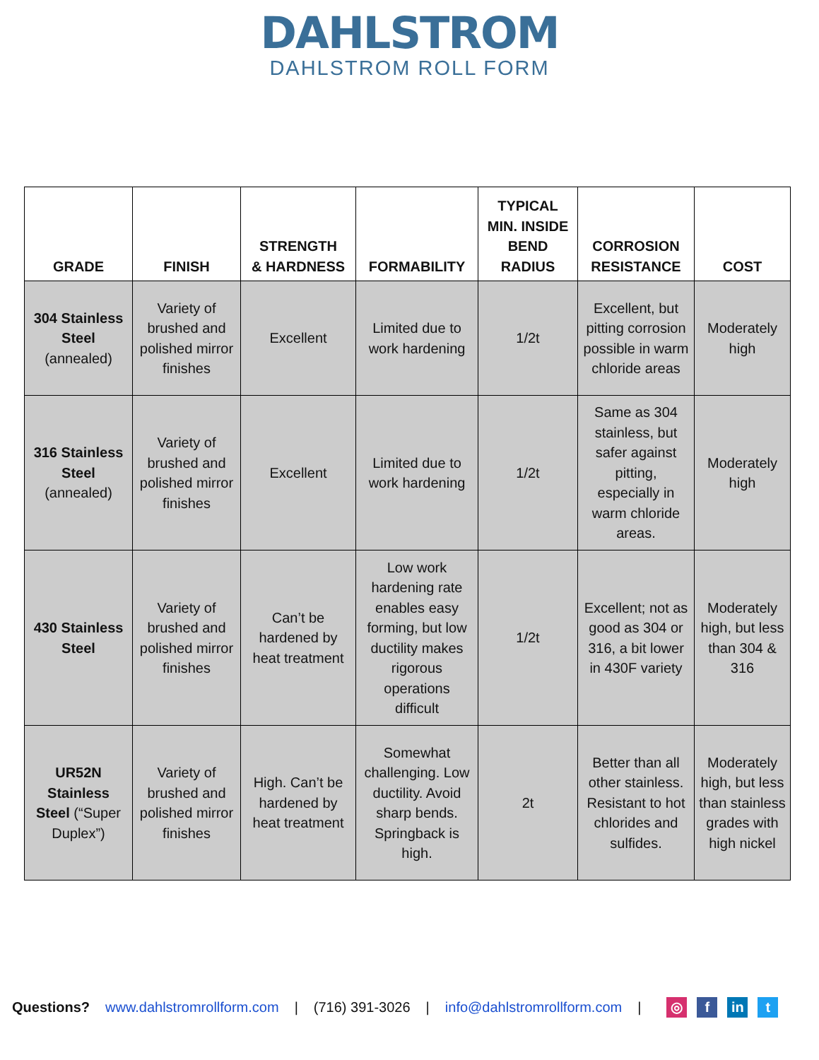DAHLSTROM
DAHLSTROM ROLL FORM
| GRADE | FINISH | STRENGTH & HARDNESS | FORMABILITY | TYPICAL MIN. INSIDE BEND RADIUS | CORROSION RESISTANCE | COST |
| --- | --- | --- | --- | --- | --- | --- |
| 304 Stainless Steel (annealed) | Variety of brushed and polished mirror finishes | Excellent | Limited due to work hardening | 1/2t | Excellent, but pitting corrosion possible in warm chloride areas | Moderately high |
| 316 Stainless Steel (annealed) | Variety of brushed and polished mirror finishes | Excellent | Limited due to work hardening | 1/2t | Same as 304 stainless, but safer against pitting, especially in warm chloride areas. | Moderately high |
| 430 Stainless Steel | Variety of brushed and polished mirror finishes | Can’t be hardened by heat treatment | Low work hardening rate enables easy forming, but low ductility makes rigorous operations difficult | 1/2t | Excellent; not as good as 304 or 316, a bit lower in 430F variety | Moderately high, but less than 304 & 316 |
| UR52N Stainless Steel (“Super Duplex”) | Variety of brushed and polished mirror finishes | High. Can’t be hardened by heat treatment | Somewhat challenging. Low ductility. Avoid sharp bends. Springback is high. | 2t | Better than all other stainless. Resistant to hot chlorides and sulfides. | Moderately high, but less than stainless grades with high nickel |
Questions? www.dahlstromrollform.com | (716) 391-3026 | info@dahlstromrollform.com | ◎ f in t